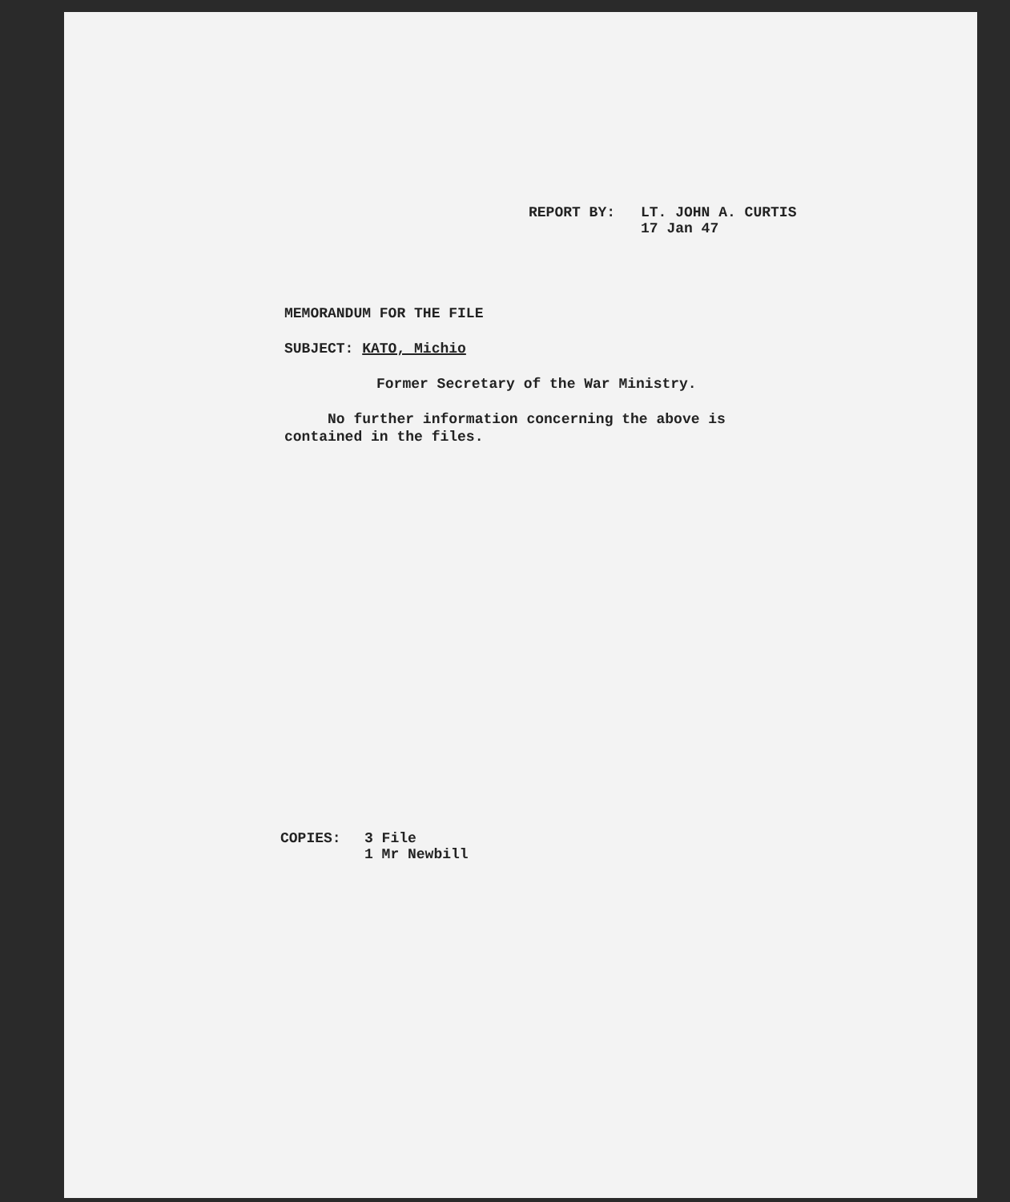REPORT BY: LT. JOHN A. CURTIS
17 Jan 47
MEMORANDUM FOR THE FILE
SUBJECT: KATO, Michio
Former Secretary of the War Ministry.
No further information concerning the above is
contained in the files.
COPIES: 3 File
1 Mr Newbill